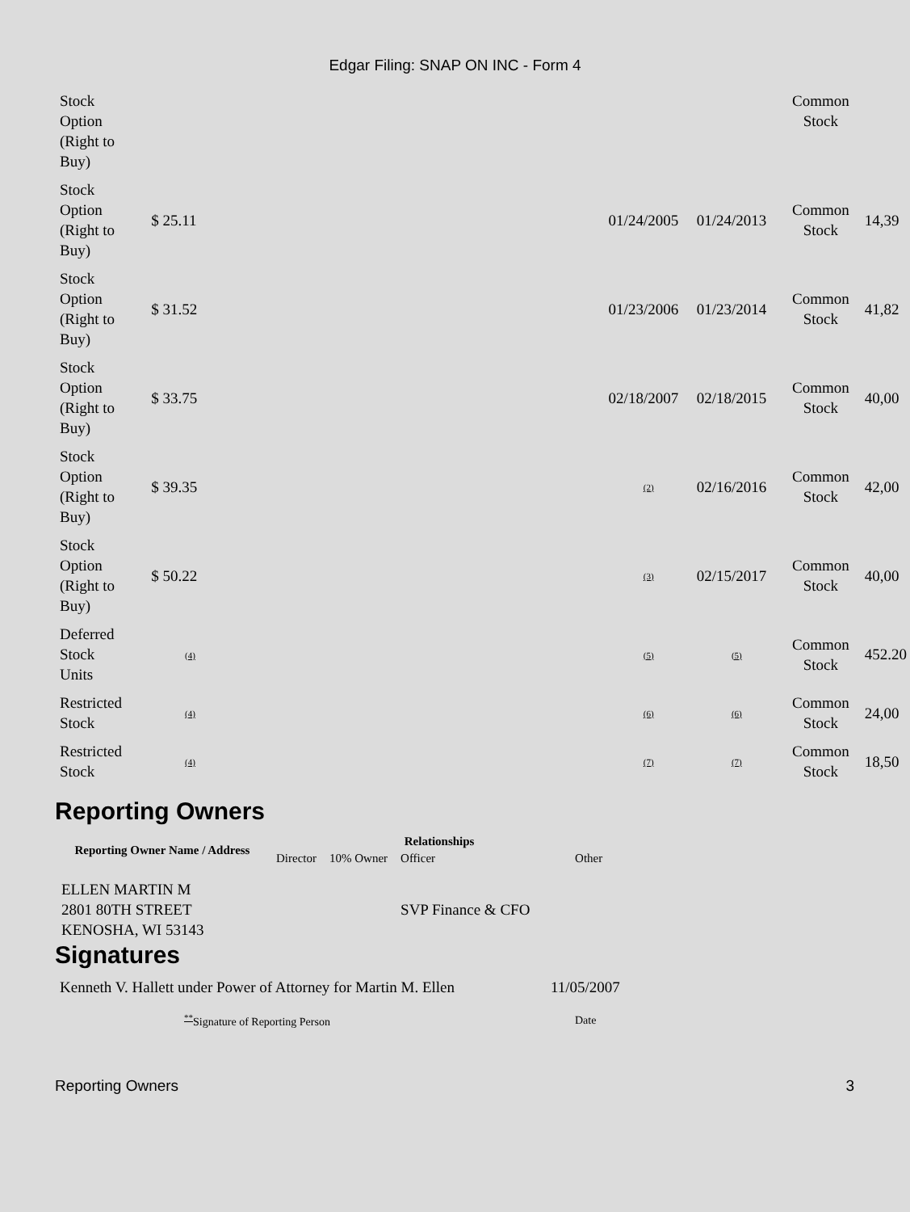Edgar Filing: SNAP ON INC - Form 4
| Stock Option (Right to Buy) | | | | | Common Stock | |
| Stock Option (Right to Buy) | $ 25.11 | | 01/24/2005 | 01/24/2013 | Common Stock | 14,39 |
| Stock Option (Right to Buy) | $ 31.52 | | 01/23/2006 | 01/23/2014 | Common Stock | 41,82 |
| Stock Option (Right to Buy) | $ 33.75 | | 02/18/2007 | 02/18/2015 | Common Stock | 40,00 |
| Stock Option (Right to Buy) | $ 39.35 | | (2) | 02/16/2016 | Common Stock | 42,00 |
| Stock Option (Right to Buy) | $ 50.22 | | (3) | 02/15/2017 | Common Stock | 40,00 |
| Deferred Stock Units | (4) | | (5) | (5) | Common Stock | 452.20 |
| Restricted Stock | (4) | | (6) | (6) | Common Stock | 24,00 |
| Restricted Stock | (4) | | (7) | (7) | Common Stock | 18,50 |
Reporting Owners
| Reporting Owner Name / Address | Relationships | | | |
| --- | --- | --- | --- | --- |
| | Director | 10% Owner | Officer | Other |
| ELLEN MARTIN M 2801 80TH STREET KENOSHA, WI 53143 | | | SVP Finance & CFO | |
Signatures
| Kenneth V. Hallett under Power of Attorney for Martin M. Ellen | 11/05/2007 |
| <sup>**</sup> Signature of Reporting Person | Date |
Reporting Owners 3